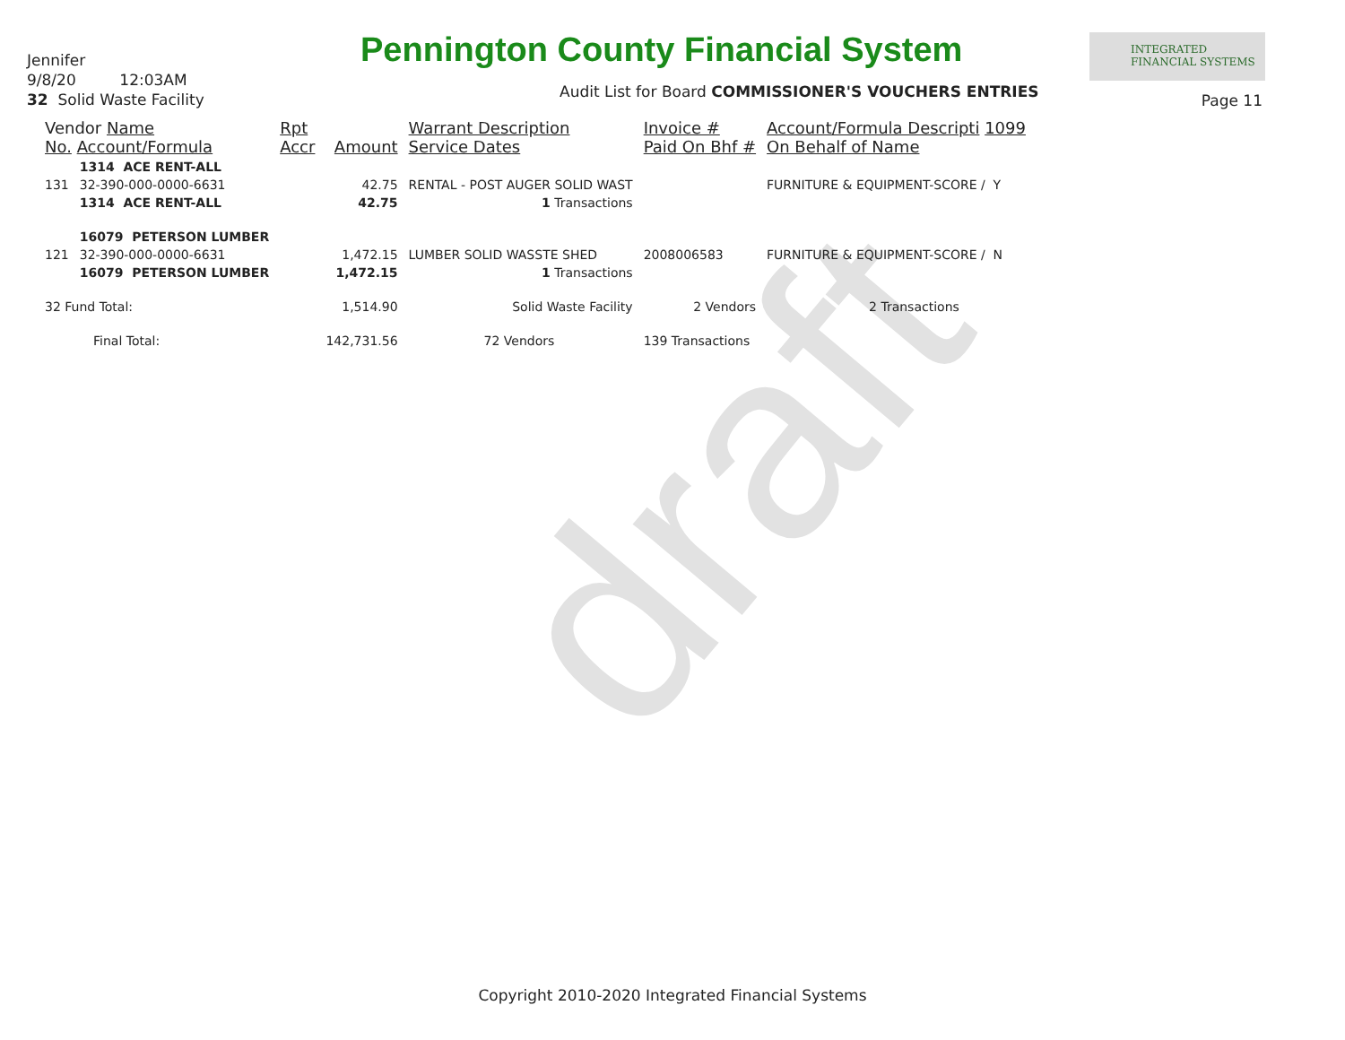draft
Jennifer
9/8/20 12:03AM
32 Solid Waste Facility
Pennington County Financial System
INTEGRATED
FINANCIAL SYSTEMS
Audit List for Board COMMISSIONER'S VOUCHERS ENTRIES
Page 11
| Vendor Name No. Account/Formula | | Rpt Accr | Amount | Warrant Description Service Dates | Invoice # Paid On Bhf # | Account/Formula Descripti 1099 On Behalf of Name |
| --- | --- | --- | --- | --- | --- | --- |
| | 1314 ACE RENT-ALL | | | | | |
| 131 | 32-390-000-0000-6631 | | 42.75 | RENTAL - POST AUGER SOLID WAST | | FURNITURE & EQUIPMENT-SCORE / Y |
| | 1314 ACE RENT-ALL | | 42.75 | 1 Transactions | | |
| | 16079 PETERSON LUMBER | | | | | |
| 121 | 32-390-000-0000-6631 | | 1,472.15 | LUMBER SOLID WASSTE SHED | 2008006583 | FURNITURE & EQUIPMENT-SCORE / N |
| | 16079 PETERSON LUMBER | | 1,472.15 | 1 Transactions | | |
| 32 Fund Total: | | | 1,514.90 | Solid Waste Facility | 2 Vendors | 2 Transactions |
| Final Total: | | | 142,731.56 | 72 Vendors | 139 Transactions | |
Copyright 2010-2020 Integrated Financial Systems